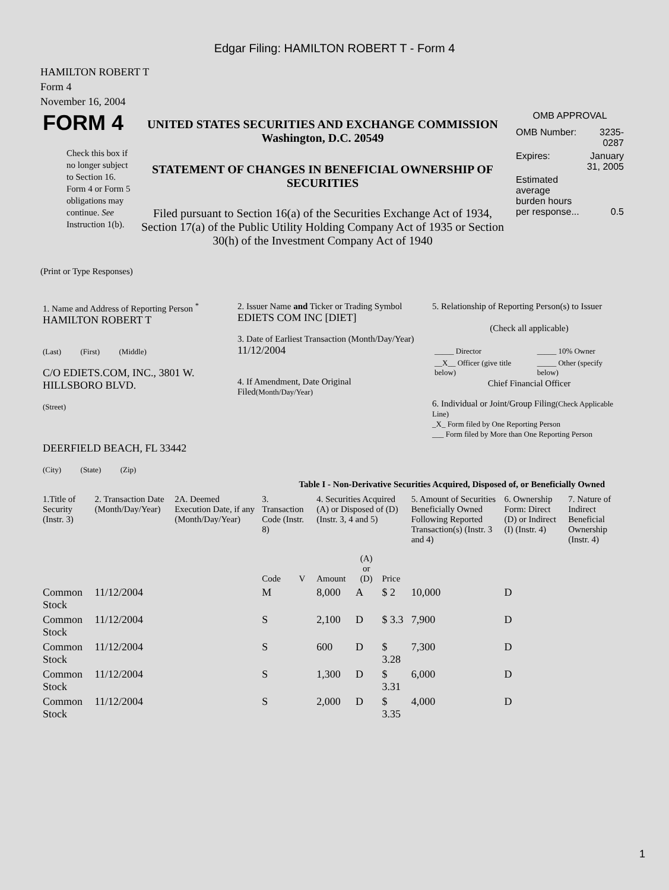Edgar Filing: HAMILTON ROBERT T - Form 4
HAMILTON ROBERT T
Form 4
November 16, 2004
| FORM 4 Check this box if no longer subject to Section 16. Form 4 or Form 5 obligations may continue. See Instruction 1(b). | UNITED STATES SECURITIES AND EXCHANGE COMMISSION Washington, D.C. 20549 STATEMENT OF CHANGES IN BENEFICIAL OWNERSHIP OF SECURITIES Filed pursuant to Section 16(a) of the Securities Exchange Act of 1934, Section 17(a) of the Public Utility Holding Company Act of 1935 or Section 30(h) of the Investment Company Act of 1940 | OMB APPROVAL / OMB Number: / 3235-0287 / / Expires: / January 31, 2005 / / Estimated average burden hours per response... / 0.5 / |
(Print or Type Responses)
| 1. Name and Address of Reporting Person <sup>*</sup> HAMILTON ROBERT T (Last) (First) (Middle) C/O EDIETS.COM, INC., 3801 W. HILLSBORO BLVD. (Street) DEERFIELD BEACH, FL 33442 (City) (State) (Zip) | 2. Issuer Name and Ticker or Trading Symbol EDIETS COM INC [DIET] 3. Date of Earliest Transaction (Month/Day/Year) 11/12/2004 4. If Amendment, Date Original Filed (Month/Day/Year) | 5. Relationship of Reporting Person(s) to Issuer (Check all applicable) / _____ Director / _____ 10% Owner / / __X__ Officer (give title below) / _____ Other (specify below) / Chief Financial Officer 6. Individual or Joint/Group Filing (Check Applicable Line) _X_ Form filed by One Reporting Person ___ Form filed by More than One Reporting Person |
Table I - Non-Derivative Securities Acquired, Disposed of, or Beneficially Owned
| 1.Title of Security (Instr. 3) | 2. Transaction Date (Month/Day/Year) | 2A. Deemed Execution Date, if any (Month/Day/Year) | 3. Transaction Code (Instr. 8) | | 4. Securities Acquired (A) or Disposed of (D) (Instr. 3, 4 and 5) | | | 5. Amount of Securities Beneficially Owned Following Reported Transaction(s) (Instr. 3 and 4) | 6. Ownership Form: Direct (D) or Indirect (I) (Instr. 4) | 7. Nature of Indirect Beneficial Ownership (Instr. 4) |
| --- | --- | --- | --- | --- | --- | --- | --- | --- | --- | --- |
| | | | Code | V | Amount | (A) or (D) | Price | | | |
| Common Stock | 11/12/2004 | | M | | 8,000 | A | $ 2 | 10,000 | D | |
| Common Stock | 11/12/2004 | | S | | 2,100 | D | $ 3.3 | 7,900 | D | |
| Common Stock | 11/12/2004 | | S | | 600 | D | $ 3.28 | 7,300 | D | |
| Common Stock | 11/12/2004 | | S | | 1,300 | D | $ 3.31 | 6,000 | D | |
| Common Stock | 11/12/2004 | | S | | 2,000 | D | $ 3.35 | 4,000 | D | |
1